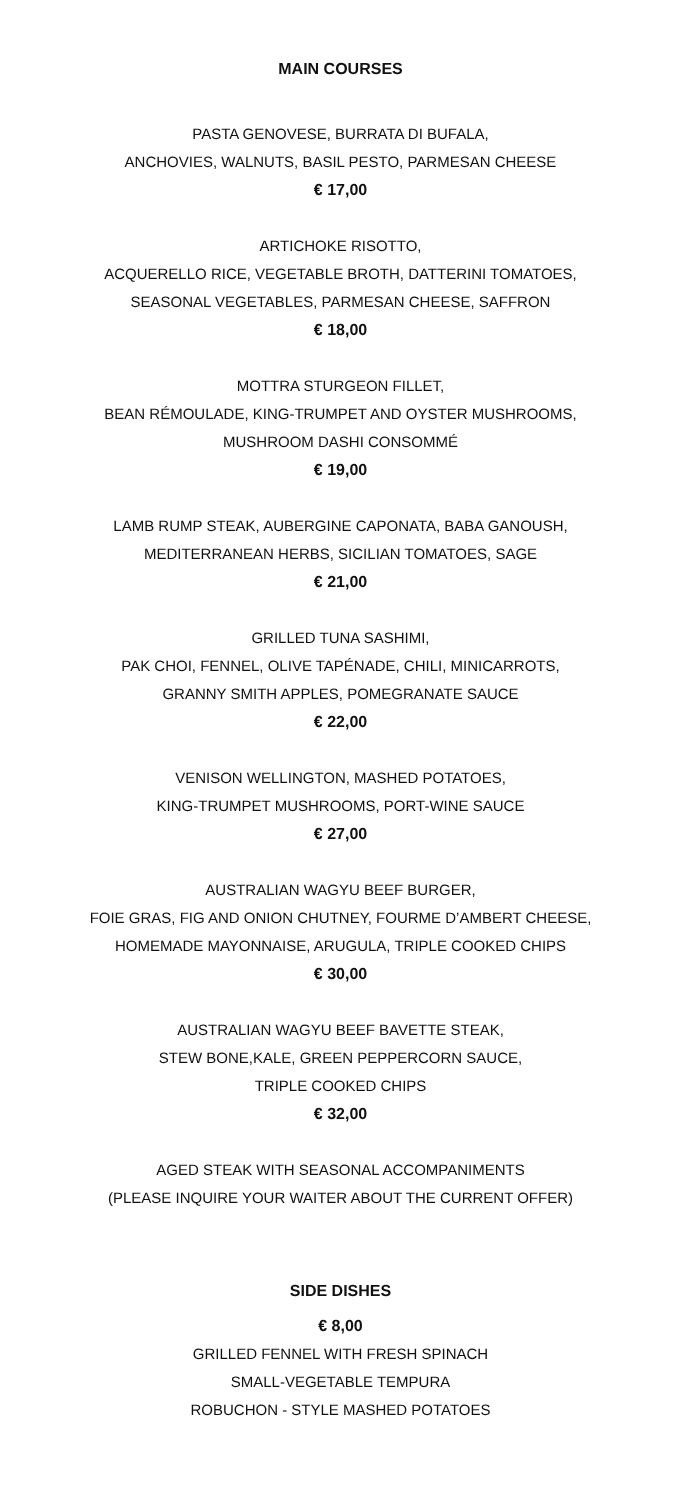MAIN COURSES
PASTA GENOVESE, BURRATA DI BUFALA,
ANCHOVIES, WALNUTS, BASIL PESTO, PARMESAN CHEESE
€ 17,00
ARTICHOKE RISOTTO,
ACQUERELLO RICE, VEGETABLE BROTH, DATTERINI TOMATOES,
SEASONAL VEGETABLES, PARMESAN CHEESE, SAFFRON
€ 18,00
MOTTRA STURGEON FILLET,
BEAN RÉMOULADE, KING-TRUMPET AND OYSTER MUSHROOMS,
MUSHROOM DASHI CONSOMMÉ
€ 19,00
LAMB RUMP STEAK, AUBERGINE CAPONATA, BABA GANOUSH,
MEDITERRANEAN HERBS, SICILIAN TOMATOES, SAGE
€ 21,00
GRILLED TUNA SASHIMI,
PAK CHOI, FENNEL, OLIVE TAPÉNADE, CHILI, MINICARROTS,
GRANNY SMITH APPLES, POMEGRANATE SAUCE
€ 22,00
VENISON WELLINGTON, MASHED POTATOES,
KING-TRUMPET MUSHROOMS, PORT-WINE SAUCE
€ 27,00
AUSTRALIAN WAGYU BEEF BURGER,
FOIE GRAS, FIG AND ONION CHUTNEY, FOURME D’AMBERT CHEESE,
HOMEMADE MAYONNAISE, ARUGULA, TRIPLE COOKED CHIPS
€ 30,00
AUSTRALIAN WAGYU BEEF BAVETTE STEAK,
STEW BONE,KALE, GREEN PEPPERCORN SAUCE,
TRIPLE COOKED CHIPS
€ 32,00
AGED STEAK WITH SEASONAL ACCOMPANIMENTS
(PLEASE INQUIRE YOUR WAITER ABOUT THE CURRENT OFFER)
SIDE DISHES
€ 8,00
GRILLED FENNEL WITH FRESH SPINACH
SMALL-VEGETABLE TEMPURA
ROBUCHON - STYLE MASHED POTATOES